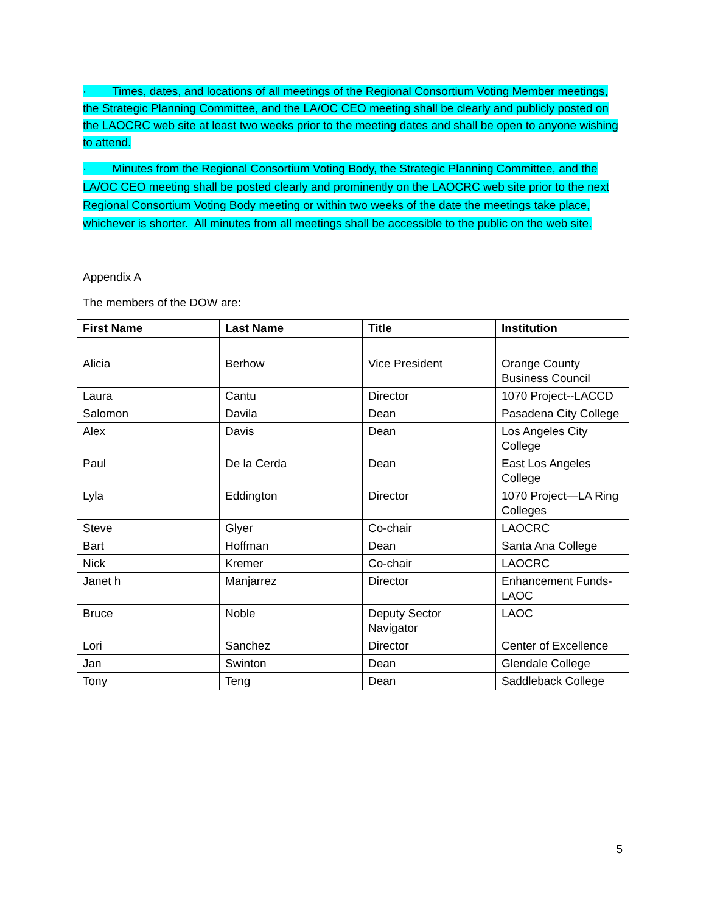· Times, dates, and locations of all meetings of the Regional Consortium Voting Member meetings, the Strategic Planning Committee, and the LA/OC CEO meeting shall be clearly and publicly posted on the LAOCRC web site at least two weeks prior to the meeting dates and shall be open to anyone wishing to attend.
· Minutes from the Regional Consortium Voting Body, the Strategic Planning Committee, and the LA/OC CEO meeting shall be posted clearly and prominently on the LAOCRC web site prior to the next Regional Consortium Voting Body meeting or within two weeks of the date the meetings take place, whichever is shorter. All minutes from all meetings shall be accessible to the public on the web site.
Appendix A
The members of the DOW are:
| First Name | Last Name | Title | Institution |
| --- | --- | --- | --- |
| Alicia | Berhow | Vice President | Orange County Business Council |
| Laura | Cantu | Director | 1070 Project--LACCD |
| Salomon | Davila | Dean | Pasadena City College |
| Alex | Davis | Dean | Los Angeles City College |
| Paul | De la Cerda | Dean | East Los Angeles College |
| Lyla | Eddington | Director | 1070 Project—LA Ring Colleges |
| Steve | Glyer | Co-chair | LAOCRC |
| Bart | Hoffman | Dean | Santa Ana College |
| Nick | Kremer | Co-chair | LAOCRC |
| Janet h | Manjarrez | Director | Enhancement Funds-LAOC |
| Bruce | Noble | Deputy Sector Navigator | LAOC |
| Lori | Sanchez | Director | Center of Excellence |
| Jan | Swinton | Dean | Glendale College |
| Tony | Teng | Dean | Saddleback College |
5